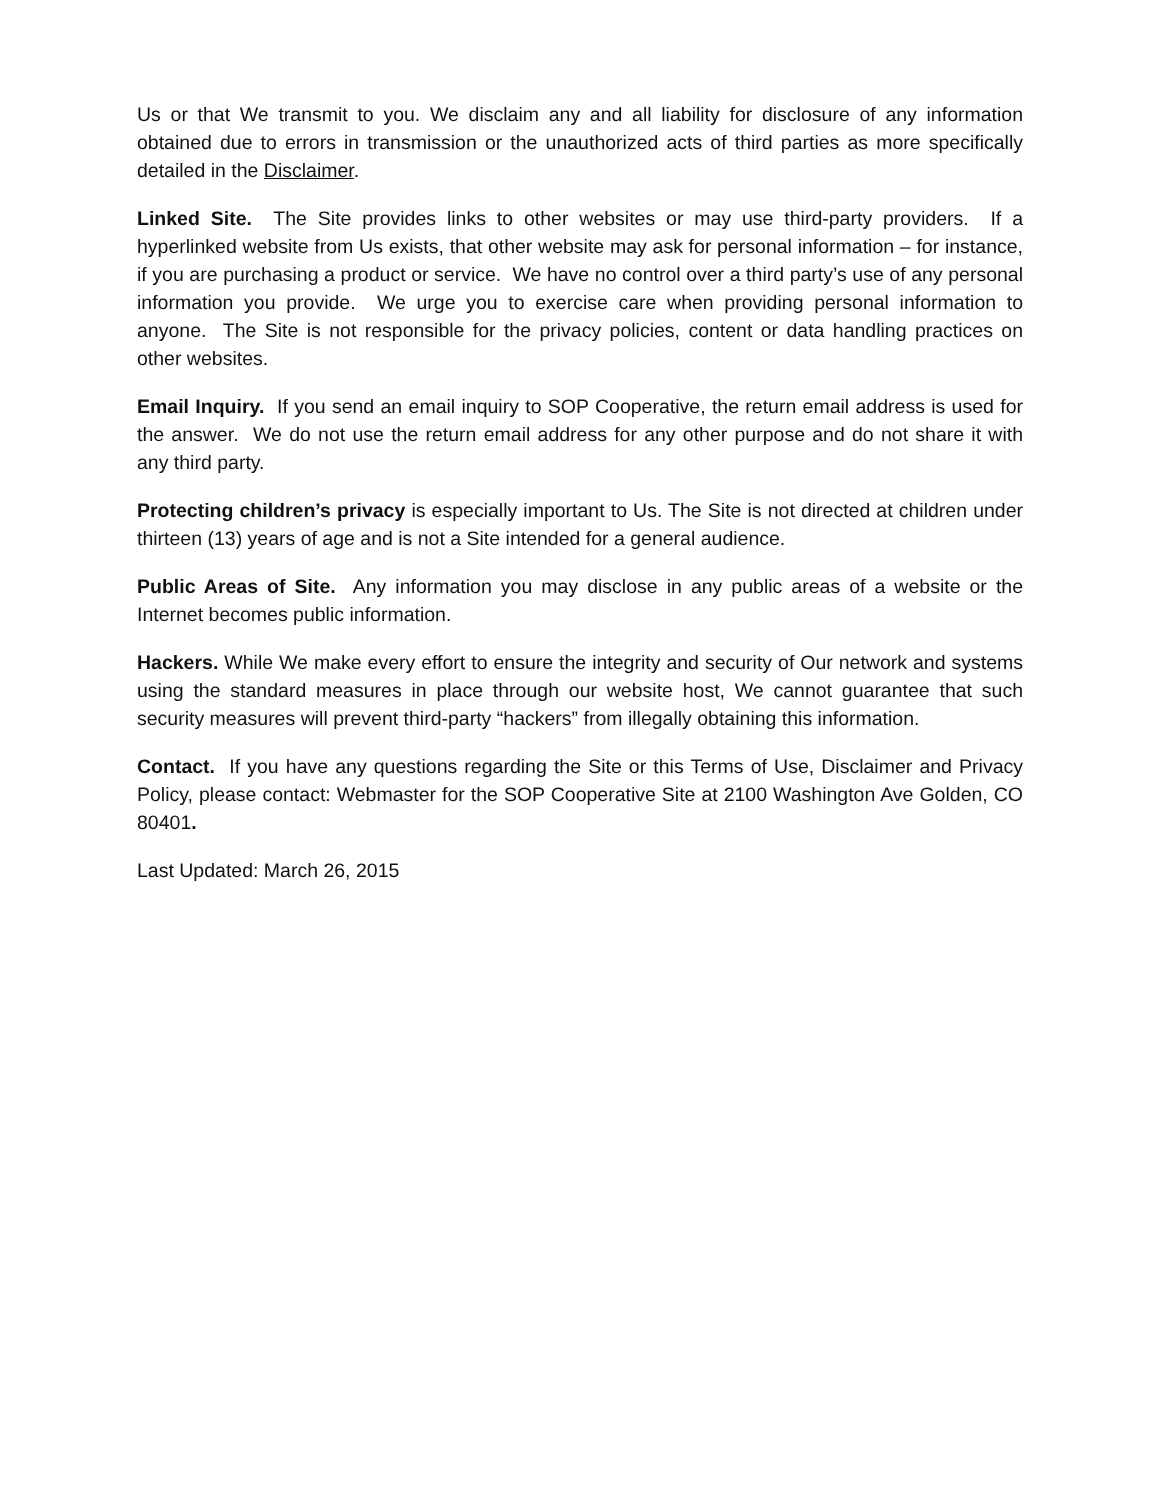Us or that We transmit to you. We disclaim any and all liability for disclosure of any information obtained due to errors in transmission or the unauthorized acts of third parties as more specifically detailed in the Disclaimer.
Linked Site. The Site provides links to other websites or may use third-party providers. If a hyperlinked website from Us exists, that other website may ask for personal information – for instance, if you are purchasing a product or service. We have no control over a third party’s use of any personal information you provide. We urge you to exercise care when providing personal information to anyone. The Site is not responsible for the privacy policies, content or data handling practices on other websites.
Email Inquiry. If you send an email inquiry to SOP Cooperative, the return email address is used for the answer. We do not use the return email address for any other purpose and do not share it with any third party.
Protecting children’s privacy is especially important to Us. The Site is not directed at children under thirteen (13) years of age and is not a Site intended for a general audience.
Public Areas of Site. Any information you may disclose in any public areas of a website or the Internet becomes public information.
Hackers. While We make every effort to ensure the integrity and security of Our network and systems using the standard measures in place through our website host, We cannot guarantee that such security measures will prevent third-party “hackers” from illegally obtaining this information.
Contact. If you have any questions regarding the Site or this Terms of Use, Disclaimer and Privacy Policy, please contact: Webmaster for the SOP Cooperative Site at 2100 Washington Ave Golden, CO 80401.
Last Updated: March 26, 2015